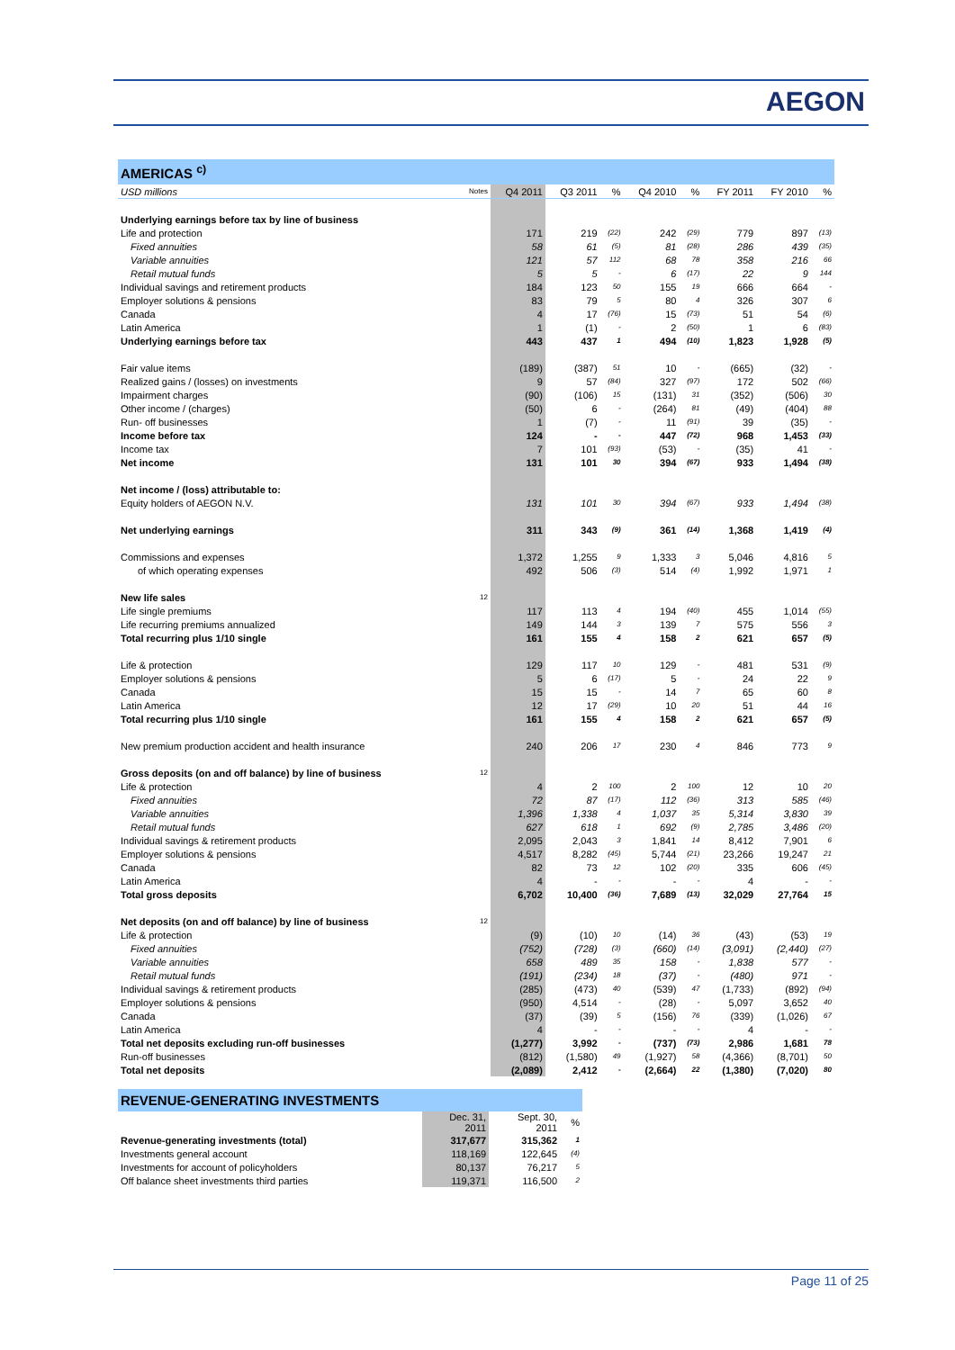AEGON
| AMERICAS <sup>c)</sup> | | | | | | | | | |
| USD millions | Notes | Q4 2011 | Q3 2011 | % | Q4 2010 | % | FY 2011 | FY 2010 | % |
| Underlying earnings before tax by line of business | | | | | | | | | |
| Life and protection | | 171 | 219 | (22) | 242 | (29) | 779 | 897 | (13) |
| Fixed annuities | | 58 | 61 | (5) | 81 | (28) | 286 | 439 | (35) |
| Variable annuities | | 121 | 57 | 112 | 68 | 78 | 358 | 216 | 66 |
| Retail mutual funds | | 5 | 5 | - | 6 | (17) | 22 | 9 | 144 |
| Individual savings and retirement products | | 184 | 123 | 50 | 155 | 19 | 666 | 664 | - |
| Employer solutions & pensions | | 83 | 79 | 5 | 80 | 4 | 326 | 307 | 6 |
| Canada | | 4 | 17 | (76) | 15 | (73) | 51 | 54 | (6) |
| Latin America | | 1 | (1) | - | 2 | (50) | 1 | 6 | (83) |
| Underlying earnings before tax | | 443 | 437 | 1 | 494 | (10) | 1,823 | 1,928 | (5) |
| Fair value items | | (189) | (387) | 51 | 10 | - | (665) | (32) | - |
| Realized gains / (losses) on investments | | 9 | 57 | (84) | 327 | (97) | 172 | 502 | (66) |
| Impairment charges | | (90) | (106) | 15 | (131) | 31 | (352) | (506) | 30 |
| Other income / (charges) | | (50) | 6 | - | (264) | 81 | (49) | (404) | 88 |
| Run- off businesses | | 1 | (7) | - | 11 | (91) | 39 | (35) | - |
| Income before tax | | 124 | - | - | 447 | (72) | 968 | 1,453 | (33) |
| Income tax | | 7 | 101 | (93) | (53) | - | (35) | 41 | - |
| Net income | | 131 | 101 | 30 | 394 | (67) | 933 | 1,494 | (38) |
| Net income / (loss) attributable to: | | | | | | | | | |
| Equity holders of AEGON N.V. | | 131 | 101 | 30 | 394 | (67) | 933 | 1,494 | (38) |
| Net underlying earnings | | 311 | 343 | (9) | 361 | (14) | 1,368 | 1,419 | (4) |
| Commissions and expenses | | 1,372 | 1,255 | 9 | 1,333 | 3 | 5,046 | 4,816 | 5 |
| of which operating expenses | | 492 | 506 | (3) | 514 | (4) | 1,992 | 1,971 | 1 |
| New life sales | 12 | | | | | | | | |
| Life single premiums | | 117 | 113 | 4 | 194 | (40) | 455 | 1,014 | (55) |
| Life recurring premiums annualized | | 149 | 144 | 3 | 139 | 7 | 575 | 556 | 3 |
| Total recurring plus 1/10 single | | 161 | 155 | 4 | 158 | 2 | 621 | 657 | (5) |
| Life & protection | | 129 | 117 | 10 | 129 | - | 481 | 531 | (9) |
| Employer solutions & pensions | | 5 | 6 | (17) | 5 | - | 24 | 22 | 9 |
| Canada | | 15 | 15 | - | 14 | 7 | 65 | 60 | 8 |
| Latin America | | 12 | 17 | (29) | 10 | 20 | 51 | 44 | 16 |
| Total recurring plus 1/10 single | | 161 | 155 | 4 | 158 | 2 | 621 | 657 | (5) |
| New premium production accident and health insurance | | 240 | 206 | 17 | 230 | 4 | 846 | 773 | 9 |
| Gross deposits (on and off balance) by line of business | 12 | | | | | | | | |
| Life & protection | | 4 | 2 | 100 | 2 | 100 | 12 | 10 | 20 |
| Fixed annuities | | 72 | 87 | (17) | 112 | (36) | 313 | 585 | (46) |
| Variable annuities | | 1,396 | 1,338 | 4 | 1,037 | 35 | 5,314 | 3,830 | 39 |
| Retail mutual funds | | 627 | 618 | 1 | 692 | (9) | 2,785 | 3,486 | (20) |
| Individual savings & retirement products | | 2,095 | 2,043 | 3 | 1,841 | 14 | 8,412 | 7,901 | 6 |
| Employer solutions & pensions | | 4,517 | 8,282 | (45) | 5,744 | (21) | 23,266 | 19,247 | 21 |
| Canada | | 82 | 73 | 12 | 102 | (20) | 335 | 606 | (45) |
| Latin America | | 4 | - | - | - | - | 4 | - | - |
| Total gross deposits | | 6,702 | 10,400 | (36) | 7,689 | (13) | 32,029 | 27,764 | 15 |
| Net deposits (on and off balance) by line of business | 12 | | | | | | | | |
| Life & protection | | (9) | (10) | 10 | (14) | 36 | (43) | (53) | 19 |
| Fixed annuities | | (752) | (728) | (3) | (660) | (14) | (3,091) | (2,440) | (27) |
| Variable annuities | | 658 | 489 | 35 | 158 | - | 1,838 | 577 | - |
| Retail mutual funds | | (191) | (234) | 18 | (37) | - | (480) | 971 | - |
| Individual savings & retirement products | | (285) | (473) | 40 | (539) | 47 | (1,733) | (892) | (94) |
| Employer solutions & pensions | | (950) | 4,514 | - | (28) | - | 5,097 | 3,652 | 40 |
| Canada | | (37) | (39) | 5 | (156) | 76 | (339) | (1,026) | 67 |
| Latin America | | 4 | - | - | - | - | 4 | - | - |
| Total net deposits excluding run-off businesses | | (1,277) | 3,992 | - | (737) | (73) | 2,986 | 1,681 | 78 |
| Run-off businesses | | (812) | (1,580) | 49 | (1,927) | 58 | (4,366) | (8,701) | 50 |
| Total net deposits | | (2,089) | 2,412 | - | (2,664) | 22 | (1,380) | (7,020) | 80 |
| REVENUE-GENERATING INVESTMENTS | | | |
| | Dec. 31, 2011 | Sept. 30, 2011 | % |
| Revenue-generating investments (total) | 317,677 | 315,362 | 1 |
| Investments general account | 118,169 | 122,645 | (4) |
| Investments for account of policyholders | 80,137 | 76,217 | 5 |
| Off balance sheet investments third parties | 119,371 | 116,500 | 2 |
Page 11 of 25